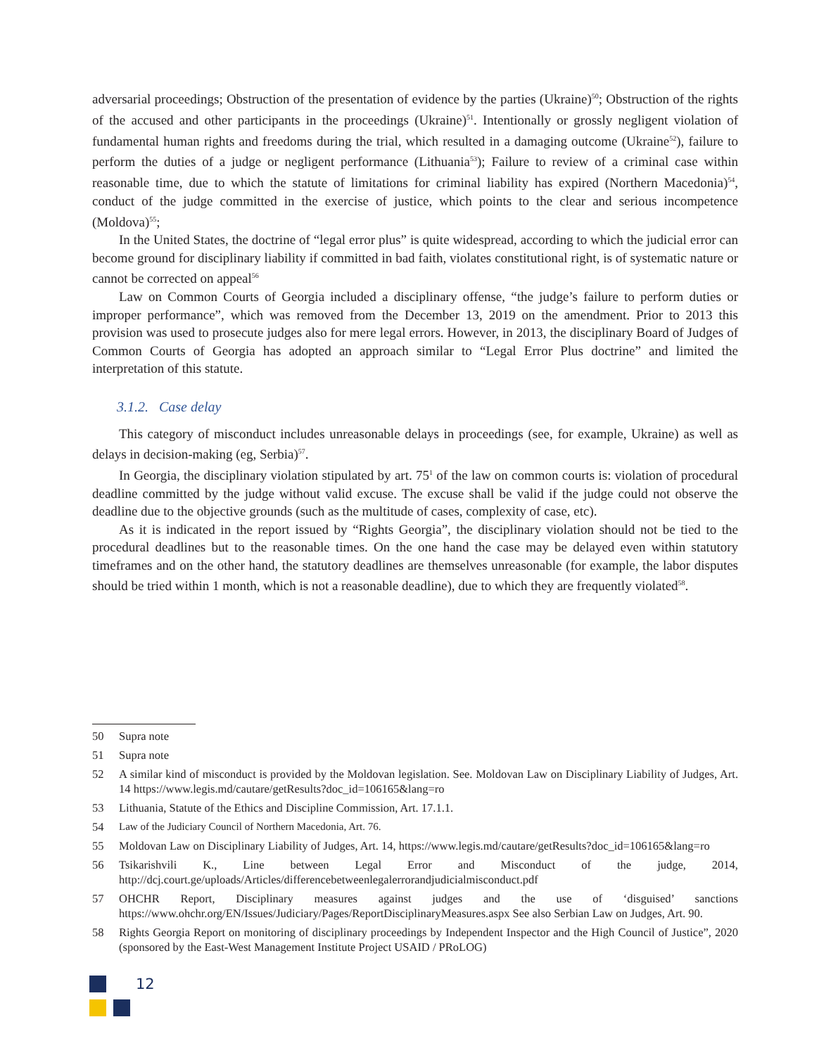adversarial proceedings; Obstruction of the presentation of evidence by the parties (Ukraine)<sup>50</sup>; Obstruction of the rights of the accused and other participants in the proceedings (Ukraine)<sup>51</sup>. Intentionally or grossly negligent violation of fundamental human rights and freedoms during the trial, which resulted in a damaging outcome (Ukraine<sup>52</sup>), failure to perform the duties of a judge or negligent performance (Lithuania<sup>53</sup>); Failure to review of a criminal case within reasonable time, due to which the statute of limitations for criminal liability has expired (Northern Macedonia)<sup>54</sup>, conduct of the judge committed in the exercise of justice, which points to the clear and serious incompetence (Moldova)<sup>55</sup>;
In the United States, the doctrine of “legal error plus” is quite widespread, according to which the judicial error can become ground for disciplinary liability if committed in bad faith, violates constitutional right, is of systematic nature or cannot be corrected on appeal<sup>56</sup>
Law on Common Courts of Georgia included a disciplinary offense, “the judge’s failure to perform duties or improper performance”, which was removed from the December 13, 2019 on the amendment. Prior to 2013 this provision was used to prosecute judges also for mere legal errors. However, in 2013, the disciplinary Board of Judges of Common Courts of Georgia has adopted an approach similar to “Legal Error Plus doctrine” and limited the interpretation of this statute.
3.1.2. Case delay
This category of misconduct includes unreasonable delays in proceedings (see, for example, Ukraine) as well as delays in decision-making (eg, Serbia)<sup>57</sup>.
In Georgia, the disciplinary violation stipulated by art. 75<sup>1</sup> of the law on common courts is: violation of procedural deadline committed by the judge without valid excuse. The excuse shall be valid if the judge could not observe the deadline due to the objective grounds (such as the multitude of cases, complexity of case, etc).
As it is indicated in the report issued by “Rights Georgia”, the disciplinary violation should not be tied to the procedural deadlines but to the reasonable times. On the one hand the case may be delayed even within statutory timeframes and on the other hand, the statutory deadlines are themselves unreasonable (for example, the labor disputes should be tried within 1 month, which is not a reasonable deadline), due to which they are frequently violated<sup>58</sup>.
50 Supra note
51 Supra note
52 A similar kind of misconduct is provided by the Moldovan legislation. See. Moldovan Law on Disciplinary Liability of Judges, Art. 14 https://www.legis.md/cautare/getResults?doc_id=106165&lang=ro
53 Lithuania, Statute of the Ethics and Discipline Commission, Art. 17.1.1.
54 Law of the Judiciary Council of Northern Macedonia, Art. 76.
55 Moldovan Law on Disciplinary Liability of Judges, Art. 14, https://www.legis.md/cautare/getResults?doc_id=106165&lang=ro
56 Tsikarishvili K., Line between Legal Error and Misconduct of the judge, 2014, http://dcj.court.ge/uploads/Articles/differencebetweenlegalerrorandjudicialmisconduct.pdf
57 OHCHR Report, Disciplinary measures against judges and the use of ‘disguised’ sanctions https://www.ohchr.org/EN/Issues/Judiciary/Pages/ReportDisciplinaryMeasures.aspx See also Serbian Law on Judges, Art. 90.
58 Rights Georgia Report on monitoring of disciplinary proceedings by Independent Inspector and the High Council of Justice”, 2020 (sponsored by the East-West Management Institute Project USAID / PRoLOG)
12